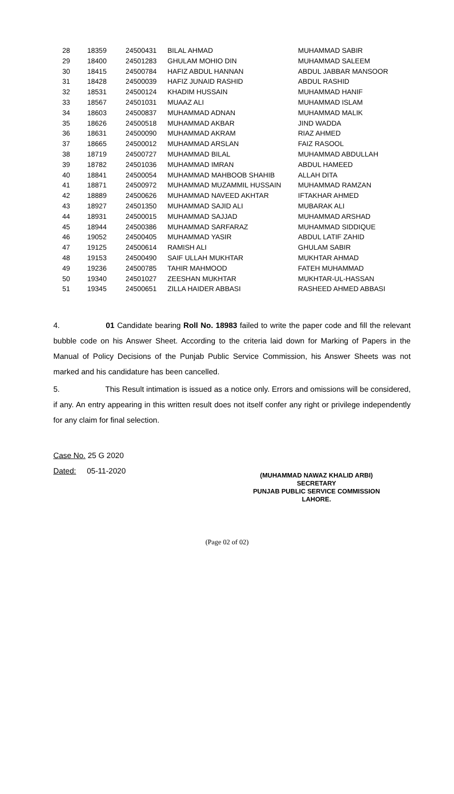| 28 | 18359 | 24500431 | BILAL AHMAD | MUHAMMAD SABIR |
| 29 | 18400 | 24501283 | GHULAM MOHIO DIN | MUHAMMAD SALEEM |
| 30 | 18415 | 24500784 | HAFIZ ABDUL HANNAN | ABDUL JABBAR MANSOOR |
| 31 | 18428 | 24500039 | HAFIZ JUNAID RASHID | ABDUL RASHID |
| 32 | 18531 | 24500124 | KHADIM HUSSAIN | MUHAMMAD HANIF |
| 33 | 18567 | 24501031 | MUAAZ ALI | MUHAMMAD ISLAM |
| 34 | 18603 | 24500837 | MUHAMMAD ADNAN | MUHAMMAD MALIK |
| 35 | 18626 | 24500518 | MUHAMMAD AKBAR | JIND WADDA |
| 36 | 18631 | 24500090 | MUHAMMAD AKRAM | RIAZ AHMED |
| 37 | 18665 | 24500012 | MUHAMMAD ARSLAN | FAIZ RASOOL |
| 38 | 18719 | 24500727 | MUHAMMAD BILAL | MUHAMMAD ABDULLAH |
| 39 | 18782 | 24501036 | MUHAMMAD IMRAN | ABDUL HAMEED |
| 40 | 18841 | 24500054 | MUHAMMAD MAHBOOB SHAHIB | ALLAH DITA |
| 41 | 18871 | 24500972 | MUHAMMAD MUZAMMIL HUSSAIN | MUHAMMAD RAMZAN |
| 42 | 18889 | 24500626 | MUHAMMAD NAVEED AKHTAR | IFTAKHAR AHMED |
| 43 | 18927 | 24501350 | MUHAMMAD SAJID ALI | MUBARAK ALI |
| 44 | 18931 | 24500015 | MUHAMMAD SAJJAD | MUHAMMAD ARSHAD |
| 45 | 18944 | 24500386 | MUHAMMAD SARFARAZ | MUHAMMAD SIDDIQUE |
| 46 | 19052 | 24500405 | MUHAMMAD YASIR | ABDUL LATIF ZAHID |
| 47 | 19125 | 24500614 | RAMISH ALI | GHULAM SABIR |
| 48 | 19153 | 24500490 | SAIF ULLAH MUKHTAR | MUKHTAR AHMAD |
| 49 | 19236 | 24500785 | TAHIR MAHMOOD | FATEH MUHAMMAD |
| 50 | 19340 | 24501027 | ZEESHAN MUKHTAR | MUKHTAR-UL-HASSAN |
| 51 | 19345 | 24500651 | ZILLA HAIDER ABBASI | RASHEED AHMED ABBASI |
4. 01 Candidate bearing Roll No. 18983 failed to write the paper code and fill the relevant bubble code on his Answer Sheet. According to the criteria laid down for Marking of Papers in the Manual of Policy Decisions of the Punjab Public Service Commission, his Answer Sheets was not marked and his candidature has been cancelled.
5. This Result intimation is issued as a notice only. Errors and omissions will be considered, if any. An entry appearing in this written result does not itself confer any right or privilege independently for any claim for final selection.
Case No. 25 G 2020
Dated: 05-11-2020
(MUHAMMAD NAWAZ KHALID ARBI)
SECRETARY
PUNJAB PUBLIC SERVICE COMMISSION
LAHORE.
(Page 02 of 02)